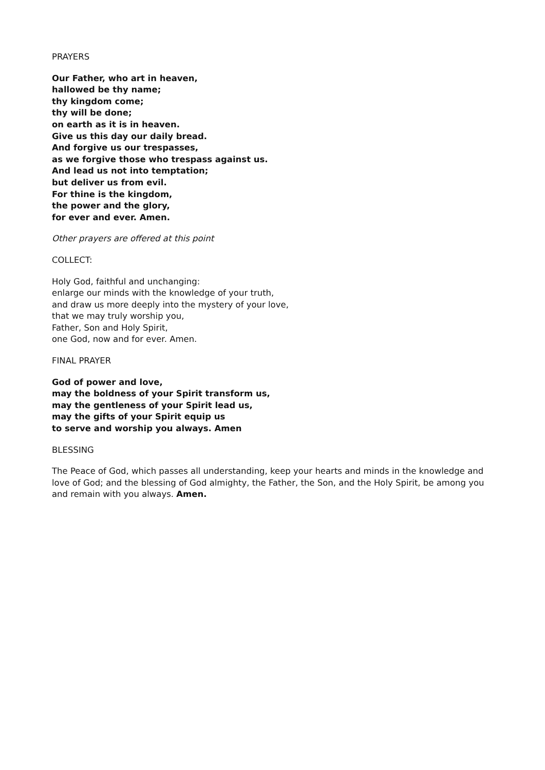PRAYERS
Our Father, who art in heaven,
hallowed be thy name;
thy kingdom come;
thy will be done;
on earth as it is in heaven.
Give us this day our daily bread.
And forgive us our trespasses,
as we forgive those who trespass against us.
And lead us not into temptation;
but deliver us from evil.
For thine is the kingdom,
the power and the glory,
for ever and ever. Amen.
Other prayers are offered at this point
COLLECT:
Holy God, faithful and unchanging:
enlarge our minds with the knowledge of your truth,
and draw us more deeply into the mystery of your love,
that we may truly worship you,
Father, Son and Holy Spirit,
one God, now and for ever. Amen.
FINAL PRAYER
God of power and love,
may the boldness of your Spirit transform us,
may the gentleness of your Spirit lead us,
may the gifts of your Spirit equip us
to serve and worship you always. Amen
BLESSING
The Peace of God, which passes all understanding, keep your hearts and minds in the knowledge and love of God; and the blessing of God almighty, the Father, the Son, and the Holy Spirit, be among you and remain with you always. Amen.